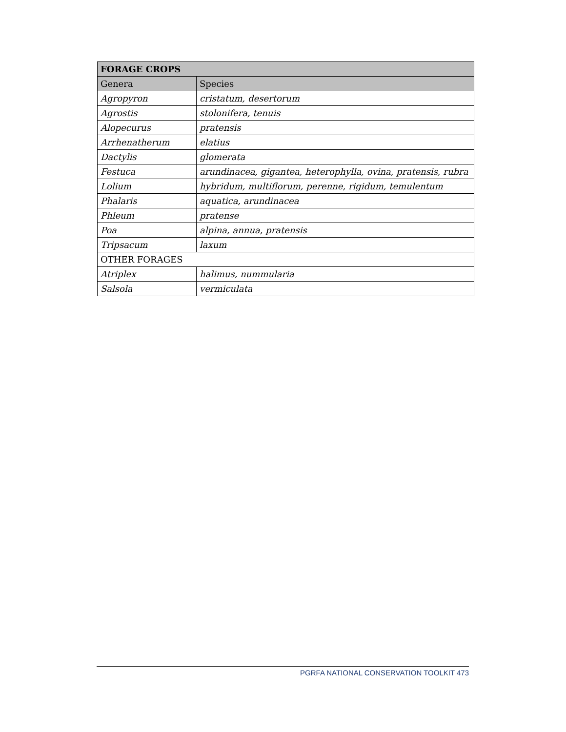| FORAGE CROPS | |
| --- | --- |
| Genera | Species |
| Agropyron | cristatum, desertorum |
| Agrostis | stolonifera, tenuis |
| Alopecurus | pratensis |
| Arrhenatherum | elatius |
| Dactylis | glomerata |
| Festuca | arundinacea, gigantea, heterophylla, ovina, pratensis, rubra |
| Lolium | hybridum, multiflorum, perenne, rigidum, temulentum |
| Phalaris | aquatica, arundinacea |
| Phleum | pratense |
| Poa | alpina, annua, pratensis |
| Tripsacum | laxum |
| OTHER FORAGES | |
| Atriplex | halimus, nummularia |
| Salsola | vermiculata |
PGRFA NATIONAL CONSERVATION TOOLKIT 473